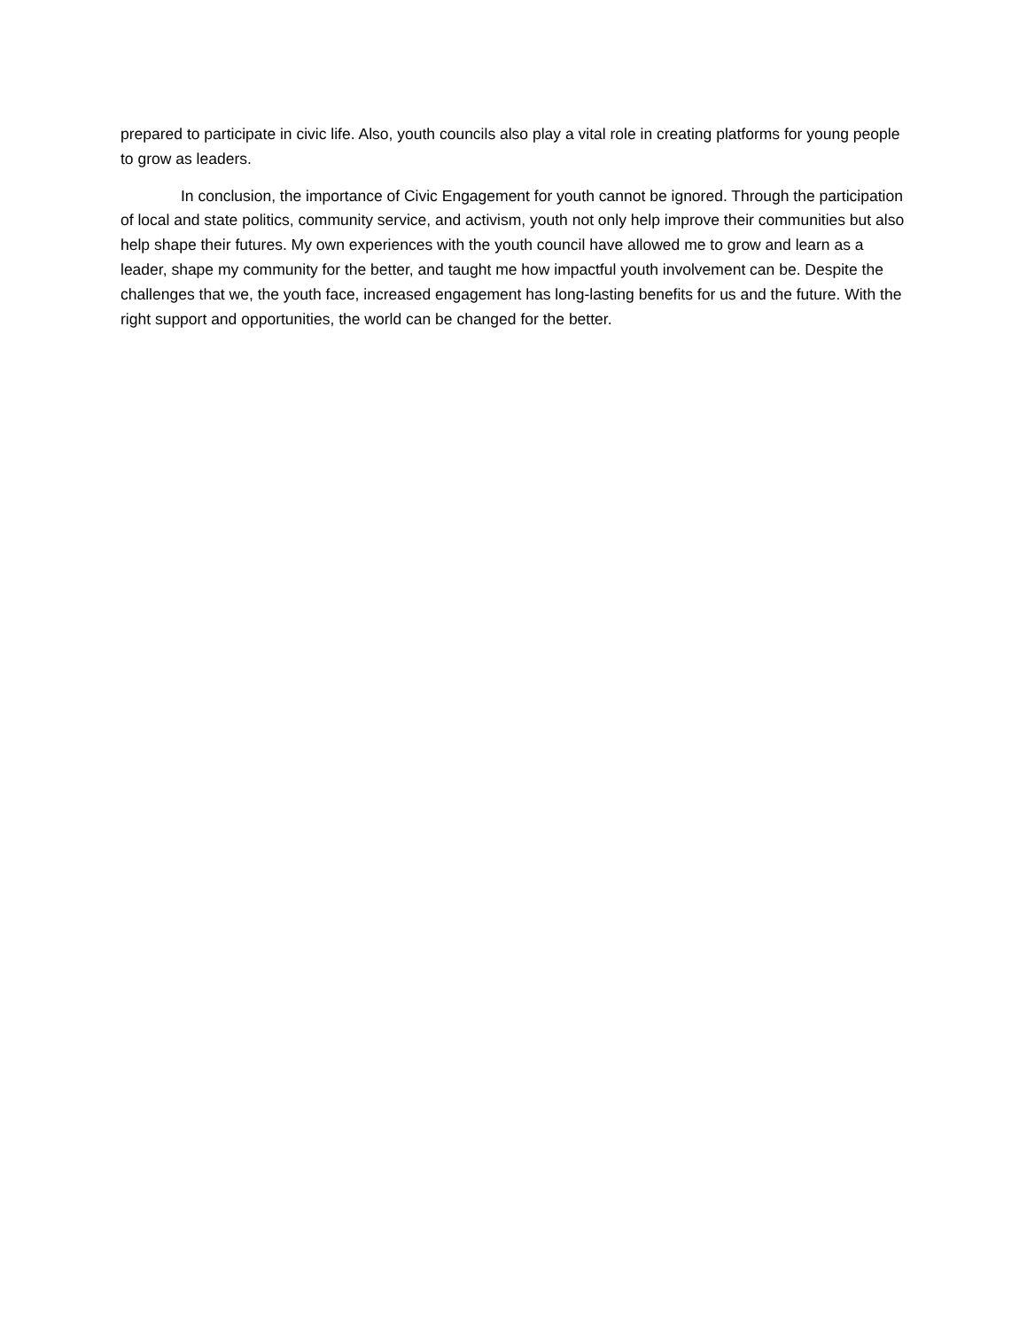prepared to participate in civic life. Also, youth councils also play a vital role in creating platforms for young people to grow as leaders.
In conclusion, the importance of Civic Engagement for youth cannot be ignored. Through the participation of local and state politics, community service, and activism, youth not only help improve their communities but also help shape their futures. My own experiences with the youth council have allowed me to grow and learn as a leader, shape my community for the better, and taught me how impactful youth involvement can be. Despite the challenges that we, the youth face, increased engagement has long-lasting benefits for us and the future. With the right support and opportunities, the world can be changed for the better.